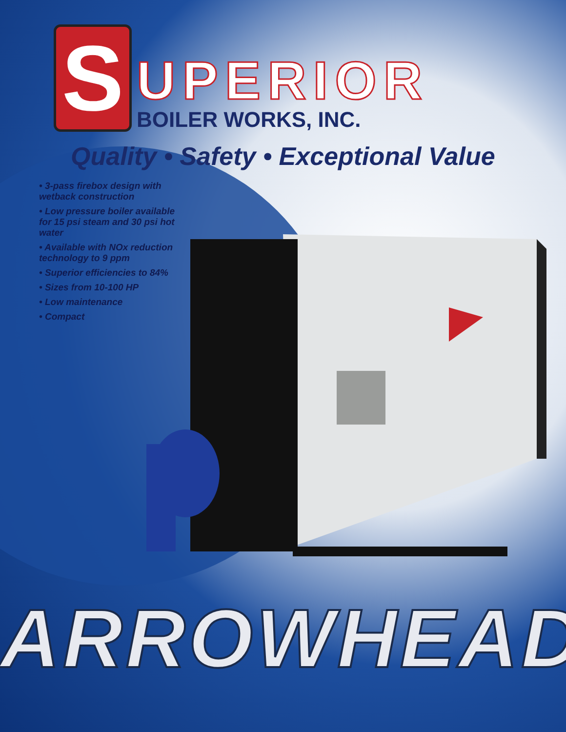S
UPERIOR
BOILER WORKS, INC.
Quality • Safety • Exceptional Value
• 3-pass firebox design with wetback construction
• Low pressure boiler available for 15 psi steam and 30 psi hot water
• Available with NOx reduction technology to 9 ppm
• Superior efficiencies to 84%
• Sizes from 10-100 HP
• Low maintenance
• Compact
ARROWHEAD